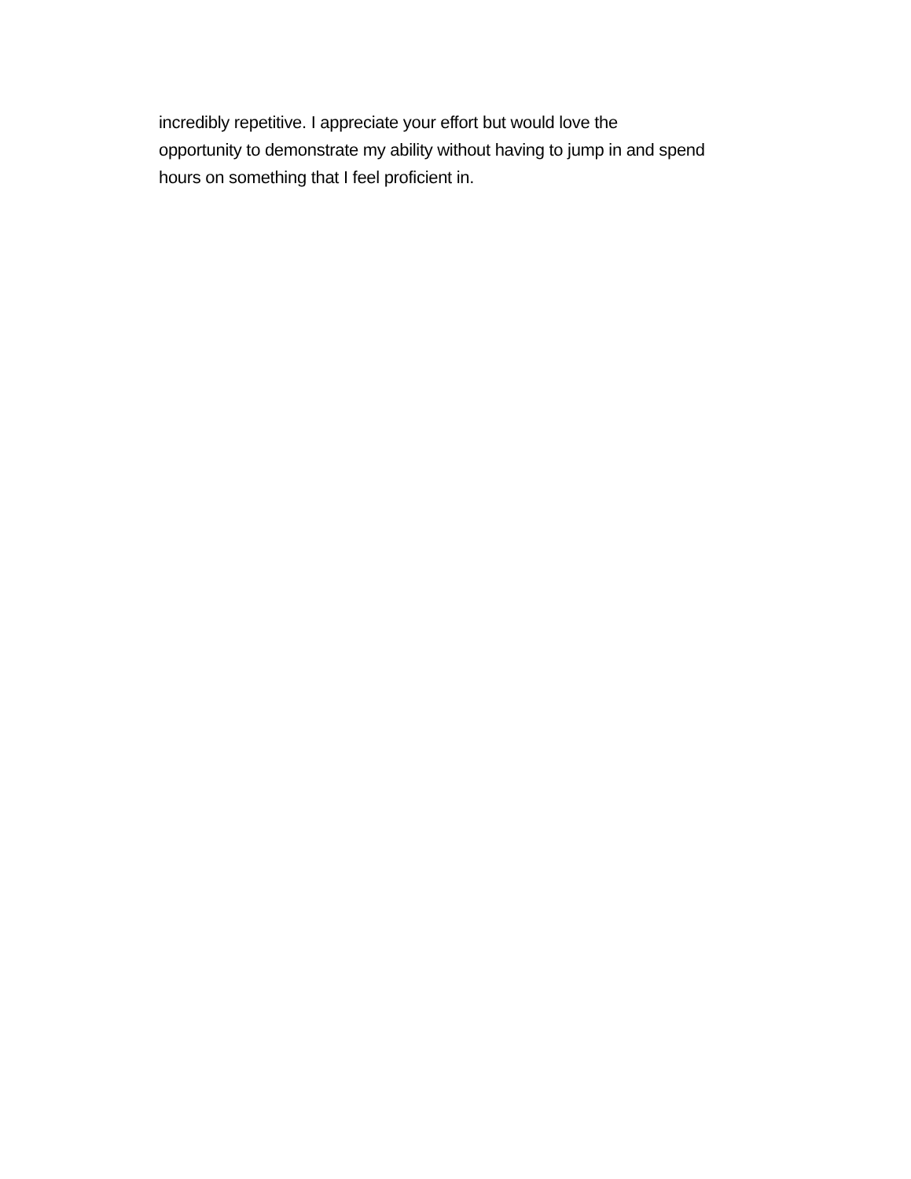incredibly repetitive. I appreciate your effort but would love the
opportunity to demonstrate my ability without having to jump in and spend
hours on something that I feel proficient in.